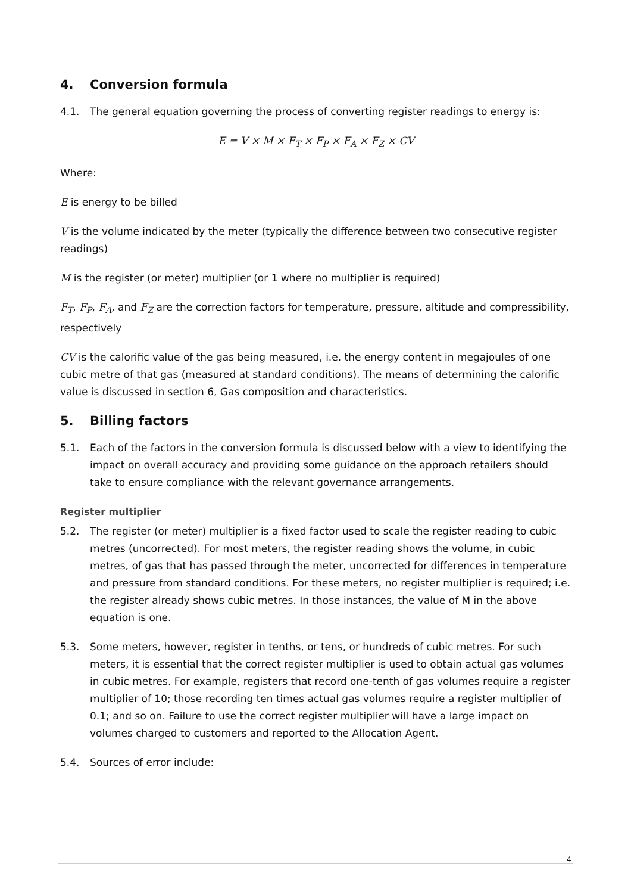4. Conversion formula
4.1. The general equation governing the process of converting register readings to energy is:
E = V × M × F<sub>T</sub> × F<sub>P</sub> × F<sub>A</sub> × F<sub>Z</sub> × CV
Where:
E is energy to be billed
V is the volume indicated by the meter (typically the difference between two consecutive register readings)
M is the register (or meter) multiplier (or 1 where no multiplier is required)
F<sub>T</sub>, F<sub>P</sub>, F<sub>A</sub>, and F<sub>Z</sub> are the correction factors for temperature, pressure, altitude and compressibility, respectively
CV is the calorific value of the gas being measured, i.e. the energy content in megajoules of one cubic metre of that gas (measured at standard conditions). The means of determining the calorific value is discussed in section 6, Gas composition and characteristics.
5. Billing factors
5.1. Each of the factors in the conversion formula is discussed below with a view to identifying the impact on overall accuracy and providing some guidance on the approach retailers should take to ensure compliance with the relevant governance arrangements.
Register multiplier
5.2. The register (or meter) multiplier is a fixed factor used to scale the register reading to cubic metres (uncorrected). For most meters, the register reading shows the volume, in cubic metres, of gas that has passed through the meter, uncorrected for differences in temperature and pressure from standard conditions. For these meters, no register multiplier is required; i.e. the register already shows cubic metres. In those instances, the value of M in the above equation is one.
5.3. Some meters, however, register in tenths, or tens, or hundreds of cubic metres. For such meters, it is essential that the correct register multiplier is used to obtain actual gas volumes in cubic metres. For example, registers that record one-tenth of gas volumes require a register multiplier of 10; those recording ten times actual gas volumes require a register multiplier of 0.1; and so on. Failure to use the correct register multiplier will have a large impact on volumes charged to customers and reported to the Allocation Agent.
5.4. Sources of error include:
4